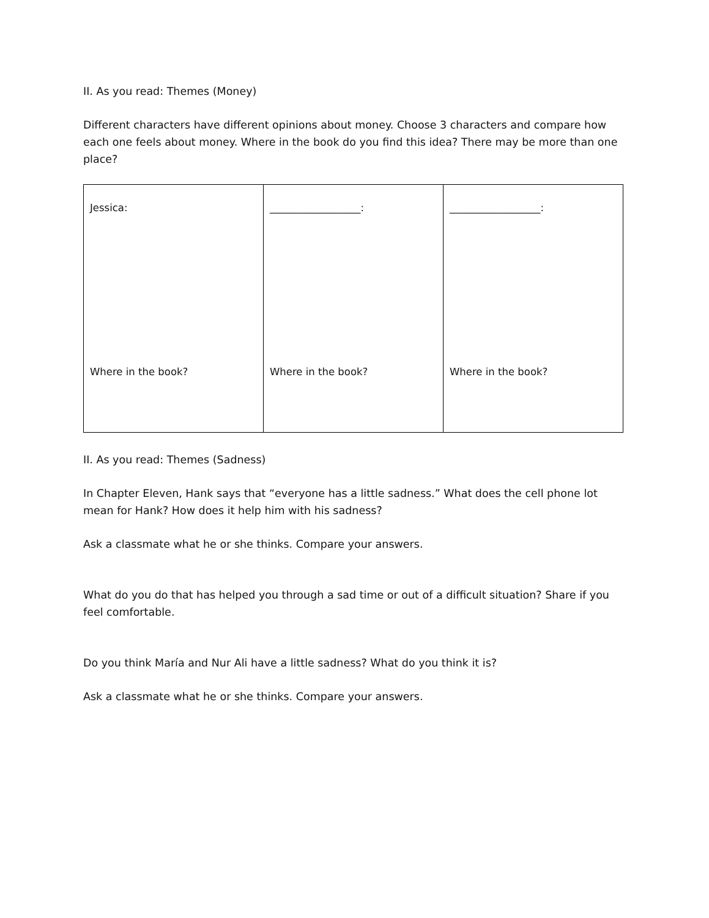II. As you read: Themes (Money)
Different characters have different opinions about money. Choose 3 characters and compare how each one feels about money. Where in the book do you find this idea? There may be more than one place?
| Jessica: Where in the book? | __________________: Where in the book? | __________________: Where in the book? |
II. As you read: Themes (Sadness)
In Chapter Eleven, Hank says that “everyone has a little sadness.” What does the cell phone lot mean for Hank? How does it help him with his sadness?
Ask a classmate what he or she thinks. Compare your answers.
What do you do that has helped you through a sad time or out of a difficult situation? Share if you feel comfortable.
Do you think María and Nur Ali have a little sadness? What do you think it is?
Ask a classmate what he or she thinks. Compare your answers.